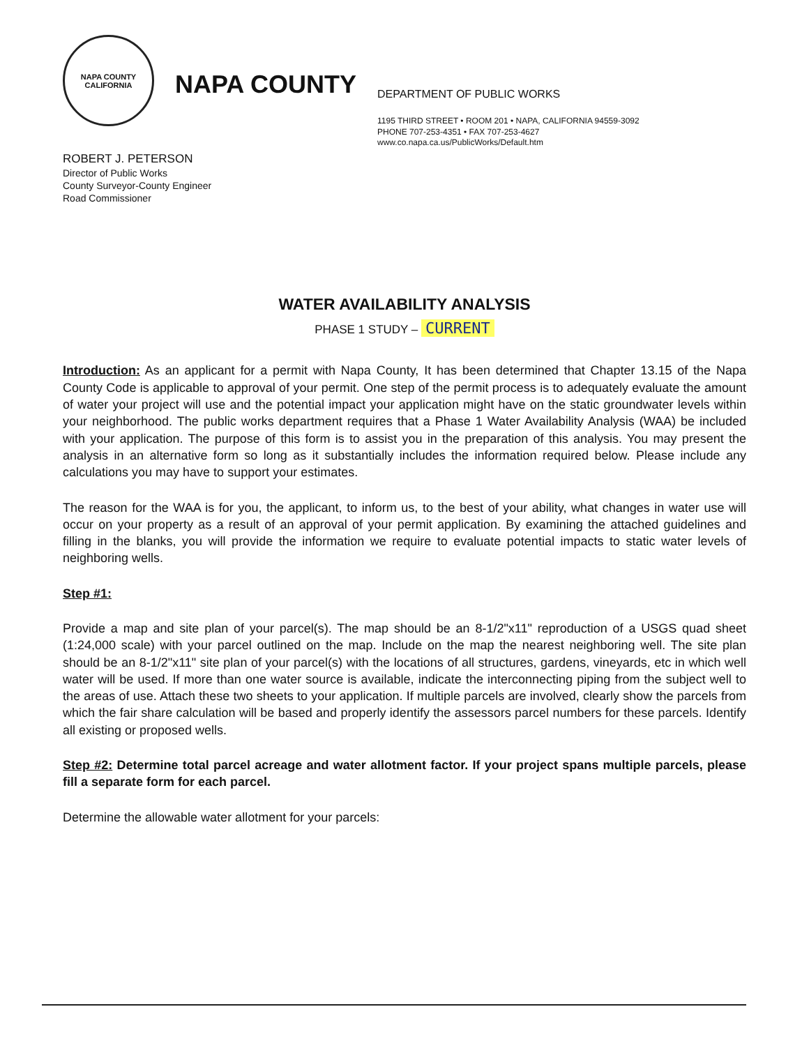NAPA COUNTY
CALIFORNIA
NAPA COUNTY
DEPARTMENT OF PUBLIC WORKS
1195 THIRD STREET • ROOM 201 • NAPA, CALIFORNIA 94559-3092
PHONE 707-253-4351 • FAX 707-253-4627
www.co.napa.ca.us/PublicWorks/Default.htm
ROBERT J. PETERSON
Director of Public Works
County Surveyor-County Engineer
Road Commissioner
WATER AVAILABILITY ANALYSIS
PHASE 1 STUDY – CURRENT
Introduction: As an applicant for a permit with Napa County, It has been determined that Chapter 13.15 of the Napa County Code is applicable to approval of your permit. One step of the permit process is to adequately evaluate the amount of water your project will use and the potential impact your application might have on the static groundwater levels within your neighborhood. The public works department requires that a Phase 1 Water Availability Analysis (WAA) be included with your application. The purpose of this form is to assist you in the preparation of this analysis. You may present the analysis in an alternative form so long as it substantially includes the information required below. Please include any calculations you may have to support your estimates.
The reason for the WAA is for you, the applicant, to inform us, to the best of your ability, what changes in water use will occur on your property as a result of an approval of your permit application. By examining the attached guidelines and filling in the blanks, you will provide the information we require to evaluate potential impacts to static water levels of neighboring wells.
Step #1:
Provide a map and site plan of your parcel(s). The map should be an 8-1/2"x11" reproduction of a USGS quad sheet (1:24,000 scale) with your parcel outlined on the map. Include on the map the nearest neighboring well. The site plan should be an 8-1/2"x11" site plan of your parcel(s) with the locations of all structures, gardens, vineyards, etc in which well water will be used. If more than one water source is available, indicate the interconnecting piping from the subject well to the areas of use. Attach these two sheets to your application. If multiple parcels are involved, clearly show the parcels from which the fair share calculation will be based and properly identify the assessors parcel numbers for these parcels. Identify all existing or proposed wells.
Step #2: Determine total parcel acreage and water allotment factor. If your project spans multiple parcels, please fill a separate form for each parcel.
Determine the allowable water allotment for your parcels: